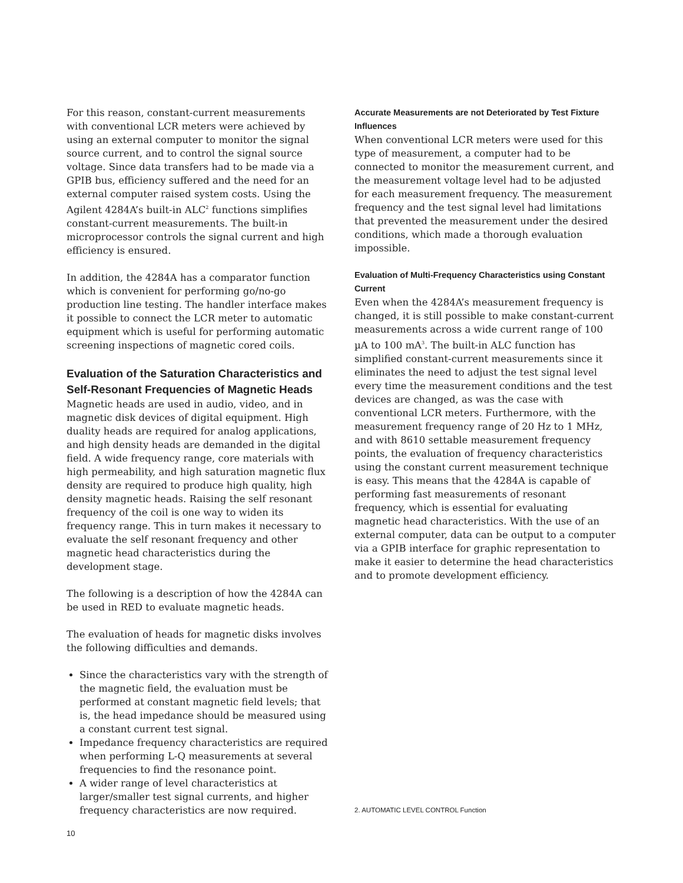For this reason, constant-current measurements with conventional LCR meters were achieved by using an external computer to monitor the signal source current, and to control the signal source voltage. Since data transfers had to be made via a GPIB bus, efficiency suffered and the need for an external computer raised system costs. Using the Agilent 4284A’s built-in ALC<sup>2</sup> functions simplifies constant-current measurements. The built-in microprocessor controls the signal current and high efficiency is ensured.
In addition, the 4284A has a comparator function which is convenient for performing go/no-go production line testing. The handler interface makes it possible to connect the LCR meter to automatic equipment which is useful for performing automatic screening inspections of magnetic cored coils.
Evaluation of the Saturation Characteristics and Self-Resonant Frequencies of Magnetic Heads
Magnetic heads are used in audio, video, and in magnetic disk devices of digital equipment. High duality heads are required for analog applications, and high density heads are demanded in the digital field. A wide frequency range, core materials with high permeability, and high saturation magnetic flux density are required to produce high quality, high density magnetic heads. Raising the self resonant frequency of the coil is one way to widen its frequency range. This in turn makes it necessary to evaluate the self resonant frequency and other magnetic head characteristics during the development stage.
The following is a description of how the 4284A can be used in RED to evaluate magnetic heads.
The evaluation of heads for magnetic disks involves the following difficulties and demands.
Since the characteristics vary with the strength of the magnetic field, the evaluation must be performed at constant magnetic field levels; that is, the head impedance should be measured using a constant current test signal.
Impedance frequency characteristics are required when performing L-Q measurements at several frequencies to find the resonance point.
A wider range of level characteristics at larger/smaller test signal currents, and higher frequency characteristics are now required.
Accurate Measurements are not Deteriorated by Test Fixture Influences
When conventional LCR meters were used for this type of measurement, a computer had to be connected to monitor the measurement current, and the measurement voltage level had to be adjusted for each measurement frequency. The measurement frequency and the test signal level had limitations that prevented the measurement under the desired conditions, which made a thorough evaluation impossible.
Evaluation of Multi-Frequency Characteristics using Constant Current
Even when the 4284A’s measurement frequency is changed, it is still possible to make constant-current measurements across a wide current range of 100 µA to 100 mA<sup>3</sup>. The built-in ALC function has simplified constant-current measurements since it eliminates the need to adjust the test signal level every time the measurement conditions and the test devices are changed, as was the case with conventional LCR meters. Furthermore, with the measurement frequency range of 20 Hz to 1 MHz, and with 8610 settable measurement frequency points, the evaluation of frequency characteristics using the constant current measurement technique is easy. This means that the 4284A is capable of performing fast measurements of resonant frequency, which is essential for evaluating magnetic head characteristics. With the use of an external computer, data can be output to a computer via a GPIB interface for graphic representation to make it easier to determine the head characteristics and to promote development efficiency.
2. AUTOMATIC LEVEL CONTROL Function
10